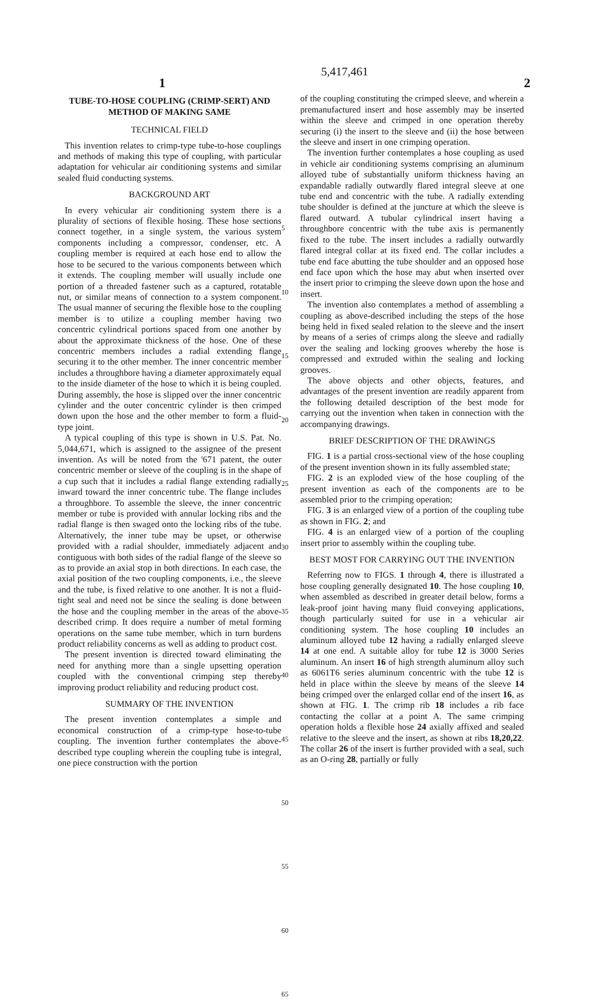1 5,417,461 2
TUBE-TO-HOSE COUPLING (CRIMP-SERT) AND METHOD OF MAKING SAME
TECHNICAL FIELD
This invention relates to crimp-type tube-to-hose couplings and methods of making this type of coupling, with particular adaptation for vehicular air conditioning systems and similar sealed fluid conducting systems.
BACKGROUND ART
In every vehicular air conditioning system there is a plurality of sections of flexible hosing. These hose sections connect together, in a single system, the various system components including a compressor, condenser, etc. A coupling member is required at each hose end to allow the hose to be secured to the various components between which it extends. The coupling member will usually include one portion of a threaded fastener such as a captured, rotatable nut, or similar means of connection to a system component. The usual manner of securing the flexible hose to the coupling member is to utilize a coupling member having two concentric cylindrical portions spaced from one another by about the approximate thickness of the hose. One of these concentric members includes a radial extending flange securing it to the other member. The inner concentric member includes a throughbore having a diameter approximately equal to the inside diameter of the hose to which it is being coupled. During assembly, the hose is slipped over the inner concentric cylinder and the outer concentric cylinder is then crimped down upon the hose and the other member to form a fluid-type joint.
A typical coupling of this type is shown in U.S. Pat. No. 5,044,671, which is assigned to the assignee of the present invention. As will be noted from the '671 patent, the outer concentric member or sleeve of the coupling is in the shape of a cup such that it includes a radial flange extending radially inward toward the inner concentric tube. The flange includes a throughbore. To assemble the sleeve, the inner concentric member or tube is provided with annular locking ribs and the radial flange is then swaged onto the locking ribs of the tube. Alternatively, the inner tube may be upset, or otherwise provided with a radial shoulder, immediately adjacent and contiguous with both sides of the radial flange of the sleeve so as to provide an axial stop in both directions. In each case, the axial position of the two coupling components, i.e., the sleeve and the tube, is fixed relative to one another. It is not a fluid-tight seal and need not be since the sealing is done between the hose and the coupling member in the areas of the above-described crimp. It does require a number of metal forming operations on the same tube member, which in turn burdens product reliability concerns as well as adding to product cost.
The present invention is directed toward eliminating the need for anything more than a single upsetting operation coupled with the conventional crimping step thereby improving product reliability and reducing product cost.
SUMMARY OF THE INVENTION
The present invention contemplates a simple and economical construction of a crimp-type hose-to-tube coupling. The invention further contemplates the above-described type coupling wherein the coupling tube is integral, one piece construction with the portion
5
10
15
20
25
30
35
40
45
50
55
60
65
of the coupling constituting the crimped sleeve, and wherein a premanufactured insert and hose assembly may be inserted within the sleeve and crimped in one operation thereby securing (i) the insert to the sleeve and (ii) the hose between the sleeve and insert in one crimping operation.
The invention further contemplates a hose coupling as used in vehicle air conditioning systems comprising an aluminum alloyed tube of substantially uniform thickness having an expandable radially outwardly flared integral sleeve at one tube end and concentric with the tube. A radially extending tube shoulder is defined at the juncture at which the sleeve is flared outward. A tubular cylindrical insert having a throughbore concentric with the tube axis is permanently fixed to the tube. The insert includes a radially outwardly flared integral collar at its fixed end. The collar includes a tube end face abutting the tube shoulder and an opposed hose end face upon which the hose may abut when inserted over the insert prior to crimping the sleeve down upon the hose and insert.
The invention also contemplates a method of assembling a coupling as above-described including the steps of the hose being held in fixed sealed relation to the sleeve and the insert by means of a series of crimps along the sleeve and radially over the sealing and locking grooves whereby the hose is compressed and extruded within the sealing and locking grooves.
The above objects and other objects, features, and advantages of the present invention are readily apparent from the following detailed description of the best mode for carrying out the invention when taken in connection with the accompanying drawings.
BRIEF DESCRIPTION OF THE DRAWINGS
FIG. 1 is a partial cross-sectional view of the hose coupling of the present invention shown in its fully assembled state;
FIG. 2 is an exploded view of the hose coupling of the present invention as each of the components are to be assembled prior to the crimping operation;
FIG. 3 is an enlarged view of a portion of the coupling tube as shown in FIG. 2; and
FIG. 4 is an enlarged view of a portion of the coupling insert prior to assembly within the coupling tube.
BEST MOST FOR CARRYING OUT THE INVENTION
Referring now to FIGS. 1 through 4, there is illustrated a hose coupling generally designated 10. The hose coupling 10, when assembled as described in greater detail below, forms a leak-proof joint having many fluid conveying applications, though particularly suited for use in a vehicular air conditioning system. The hose coupling 10 includes an aluminum alloyed tube 12 having a radially enlarged sleeve 14 at one end. A suitable alloy for tube 12 is 3000 Series aluminum. An insert 16 of high strength aluminum alloy such as 6061T6 series aluminum concentric with the tube 12 is held in place within the sleeve by means of the sleeve 14 being crimped over the enlarged collar end of the insert 16, as shown at FIG. 1. The crimp rib 18 includes a rib face contacting the collar at a point A. The same crimping operation holds a flexible hose 24 axially affixed and sealed relative to the sleeve and the insert, as shown at ribs 18,20,22. The collar 26 of the insert is further provided with a seal, such as an O-ring 28, partially or fully